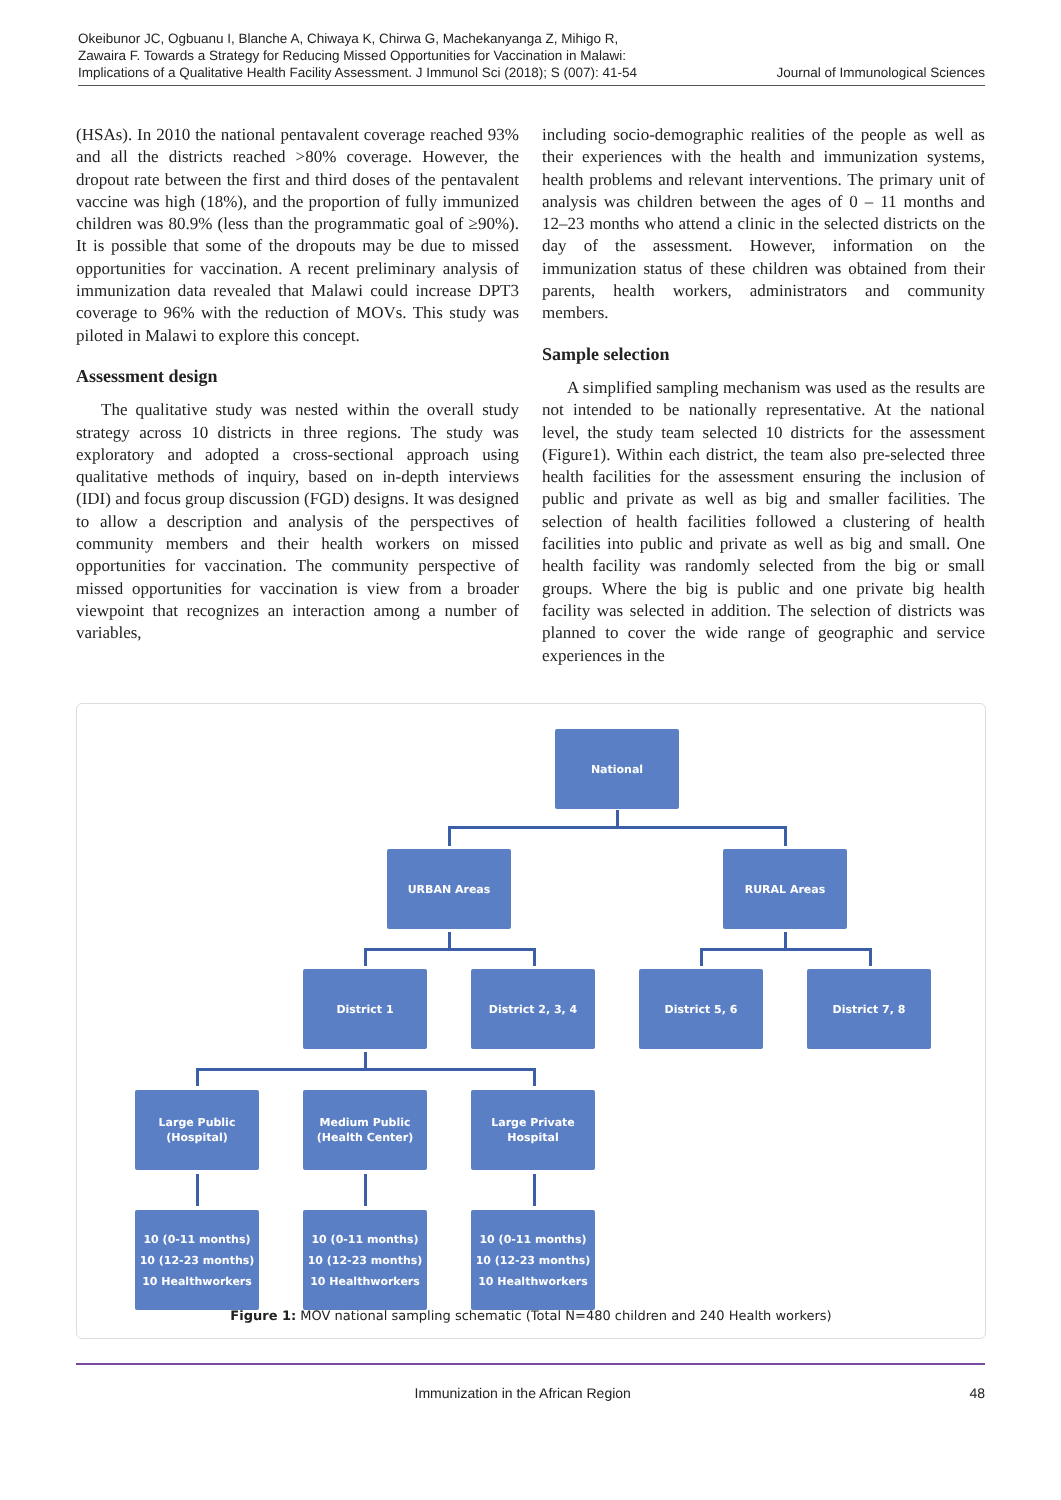Okeibunor JC, Ogbuanu I, Blanche A, Chiwaya K, Chirwa G, Machekanyanga Z, Mihigo R, Zawaira F. Towards a Strategy for Reducing Missed Opportunities for Vaccination in Malawi: Implications of a Qualitative Health Facility Assessment. J Immunol Sci (2018); S (007): 41-54
Journal of Immunological Sciences
(HSAs). In 2010 the national pentavalent coverage reached 93% and all the districts reached >80% coverage. However, the dropout rate between the first and third doses of the pentavalent vaccine was high (18%), and the proportion of fully immunized children was 80.9% (less than the programmatic goal of ≥90%). It is possible that some of the dropouts may be due to missed opportunities for vaccination. A recent preliminary analysis of immunization data revealed that Malawi could increase DPT3 coverage to 96% with the reduction of MOVs. This study was piloted in Malawi to explore this concept.
Assessment design
The qualitative study was nested within the overall study strategy across 10 districts in three regions. The study was exploratory and adopted a cross-sectional approach using qualitative methods of inquiry, based on in-depth interviews (IDI) and focus group discussion (FGD) designs. It was designed to allow a description and analysis of the perspectives of community members and their health workers on missed opportunities for vaccination. The community perspective of missed opportunities for vaccination is view from a broader viewpoint that recognizes an interaction among a number of variables,
including socio-demographic realities of the people as well as their experiences with the health and immunization systems, health problems and relevant interventions. The primary unit of analysis was children between the ages of 0 – 11 months and 12–23 months who attend a clinic in the selected districts on the day of the assessment. However, information on the immunization status of these children was obtained from their parents, health workers, administrators and community members.
Sample selection
A simplified sampling mechanism was used as the results are not intended to be nationally representative. At the national level, the study team selected 10 districts for the assessment (Figure1). Within each district, the team also pre-selected three health facilities for the assessment ensuring the inclusion of public and private as well as big and smaller facilities. The selection of health facilities followed a clustering of health facilities into public and private as well as big and small. One health facility was randomly selected from the big or small groups. Where the big is public and one private big health facility was selected in addition. The selection of districts was planned to cover the wide range of geographic and service experiences in the
National
URBAN Areas RURAL Areas
District 1 District 2, 3, 4 District 5, 6 District 7, 8
Large Public
(Hospital)
Medium Public
(Health Center)
Large Private
Hospital
10 (0-11 months)
10 (12-23 months)
10 Healthworkers
10 (0-11 months)
10 (12-23 months)
10 Healthworkers
10 (0-11 months)
10 (12-23 months)
10 Healthworkers
Figure 1: MOV national sampling schematic (Total N=480 children and 240 Health workers)
Immunization in the African Region 48